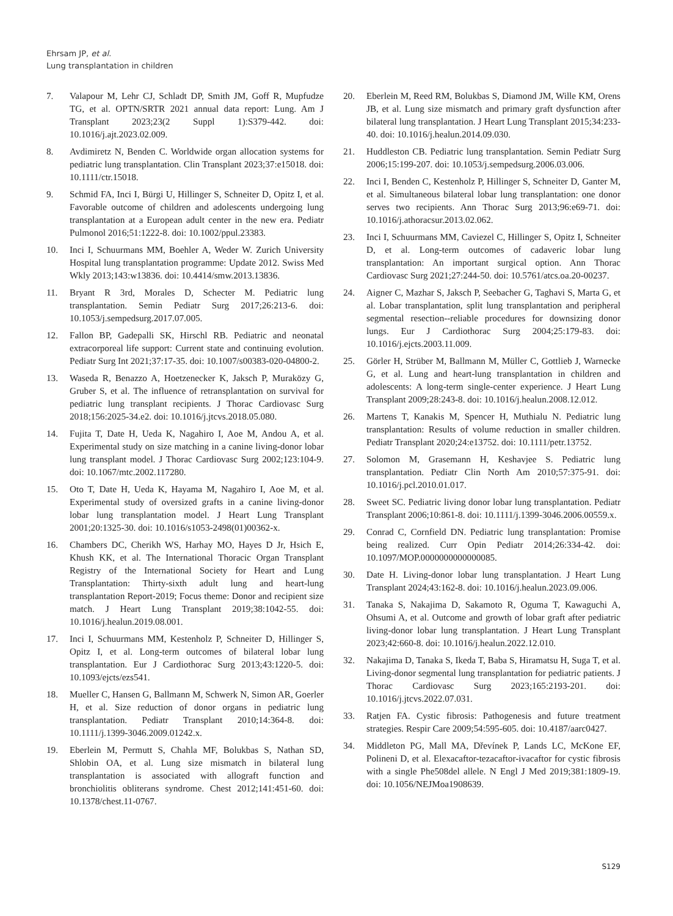Ehrsam JP, et al.
Lung transplantation in children
7. Valapour M, Lehr CJ, Schladt DP, Smith JM, Goff R, Mupfudze TG, et al. OPTN/SRTR 2021 annual data report: Lung. Am J Transplant 2023;23(2 Suppl 1):S379-442. doi: 10.1016/j.ajt.2023.02.009.
8. Avdimiretz N, Benden C. Worldwide organ allocation systems for pediatric lung transplantation. Clin Transplant 2023;37:e15018. doi: 10.1111/ctr.15018.
9. Schmid FA, Inci I, Bürgi U, Hillinger S, Schneiter D, Opitz I, et al. Favorable outcome of children and adolescents undergoing lung transplantation at a European adult center in the new era. Pediatr Pulmonol 2016;51:1222-8. doi: 10.1002/ppul.23383.
10. Inci I, Schuurmans MM, Boehler A, Weder W. Zurich University Hospital lung transplantation programme: Update 2012. Swiss Med Wkly 2013;143:w13836. doi: 10.4414/smw.2013.13836.
11. Bryant R 3rd, Morales D, Schecter M. Pediatric lung transplantation. Semin Pediatr Surg 2017;26:213-6. doi: 10.1053/j.sempedsurg.2017.07.005.
12. Fallon BP, Gadepalli SK, Hirschl RB. Pediatric and neonatal extracorporeal life support: Current state and continuing evolution. Pediatr Surg Int 2021;37:17-35. doi: 10.1007/s00383-020-04800-2.
13. Waseda R, Benazzo A, Hoetzenecker K, Jaksch P, Muraközy G, Gruber S, et al. The influence of retransplantation on survival for pediatric lung transplant recipients. J Thorac Cardiovasc Surg 2018;156:2025-34.e2. doi: 10.1016/j.jtcvs.2018.05.080.
14. Fujita T, Date H, Ueda K, Nagahiro I, Aoe M, Andou A, et al. Experimental study on size matching in a canine living-donor lobar lung transplant model. J Thorac Cardiovasc Surg 2002;123:104-9. doi: 10.1067/mtc.2002.117280.
15. Oto T, Date H, Ueda K, Hayama M, Nagahiro I, Aoe M, et al. Experimental study of oversized grafts in a canine living-donor lobar lung transplantation model. J Heart Lung Transplant 2001;20:1325-30. doi: 10.1016/s1053-2498(01)00362-x.
16. Chambers DC, Cherikh WS, Harhay MO, Hayes D Jr, Hsich E, Khush KK, et al. The International Thoracic Organ Transplant Registry of the International Society for Heart and Lung Transplantation: Thirty-sixth adult lung and heart-lung transplantation Report-2019; Focus theme: Donor and recipient size match. J Heart Lung Transplant 2019;38:1042-55. doi: 10.1016/j.healun.2019.08.001.
17. Inci I, Schuurmans MM, Kestenholz P, Schneiter D, Hillinger S, Opitz I, et al. Long-term outcomes of bilateral lobar lung transplantation. Eur J Cardiothorac Surg 2013;43:1220-5. doi: 10.1093/ejcts/ezs541.
18. Mueller C, Hansen G, Ballmann M, Schwerk N, Simon AR, Goerler H, et al. Size reduction of donor organs in pediatric lung transplantation. Pediatr Transplant 2010;14:364-8. doi: 10.1111/j.1399-3046.2009.01242.x.
19. Eberlein M, Permutt S, Chahla MF, Bolukbas S, Nathan SD, Shlobin OA, et al. Lung size mismatch in bilateral lung transplantation is associated with allograft function and bronchiolitis obliterans syndrome. Chest 2012;141:451-60. doi: 10.1378/chest.11-0767.
20. Eberlein M, Reed RM, Bolukbas S, Diamond JM, Wille KM, Orens JB, et al. Lung size mismatch and primary graft dysfunction after bilateral lung transplantation. J Heart Lung Transplant 2015;34:233-40. doi: 10.1016/j.healun.2014.09.030.
21. Huddleston CB. Pediatric lung transplantation. Semin Pediatr Surg 2006;15:199-207. doi: 10.1053/j.sempedsurg.2006.03.006.
22. Inci I, Benden C, Kestenholz P, Hillinger S, Schneiter D, Ganter M, et al. Simultaneous bilateral lobar lung transplantation: one donor serves two recipients. Ann Thorac Surg 2013;96:e69-71. doi: 10.1016/j.athoracsur.2013.02.062.
23. Inci I, Schuurmans MM, Caviezel C, Hillinger S, Opitz I, Schneiter D, et al. Long-term outcomes of cadaveric lobar lung transplantation: An important surgical option. Ann Thorac Cardiovasc Surg 2021;27:244-50. doi: 10.5761/atcs.oa.20-00237.
24. Aigner C, Mazhar S, Jaksch P, Seebacher G, Taghavi S, Marta G, et al. Lobar transplantation, split lung transplantation and peripheral segmental resection--reliable procedures for downsizing donor lungs. Eur J Cardiothorac Surg 2004;25:179-83. doi: 10.1016/j.ejcts.2003.11.009.
25. Görler H, Strüber M, Ballmann M, Müller C, Gottlieb J, Warnecke G, et al. Lung and heart-lung transplantation in children and adolescents: A long-term single-center experience. J Heart Lung Transplant 2009;28:243-8. doi: 10.1016/j.healun.2008.12.012.
26. Martens T, Kanakis M, Spencer H, Muthialu N. Pediatric lung transplantation: Results of volume reduction in smaller children. Pediatr Transplant 2020;24:e13752. doi: 10.1111/petr.13752.
27. Solomon M, Grasemann H, Keshavjee S. Pediatric lung transplantation. Pediatr Clin North Am 2010;57:375-91. doi: 10.1016/j.pcl.2010.01.017.
28. Sweet SC. Pediatric living donor lobar lung transplantation. Pediatr Transplant 2006;10:861-8. doi: 10.1111/j.1399-3046.2006.00559.x.
29. Conrad C, Cornfield DN. Pediatric lung transplantation: Promise being realized. Curr Opin Pediatr 2014;26:334-42. doi: 10.1097/MOP.0000000000000085.
30. Date H. Living-donor lobar lung transplantation. J Heart Lung Transplant 2024;43:162-8. doi: 10.1016/j.healun.2023.09.006.
31. Tanaka S, Nakajima D, Sakamoto R, Oguma T, Kawaguchi A, Ohsumi A, et al. Outcome and growth of lobar graft after pediatric living-donor lobar lung transplantation. J Heart Lung Transplant 2023;42:660-8. doi: 10.1016/j.healun.2022.12.010.
32. Nakajima D, Tanaka S, Ikeda T, Baba S, Hiramatsu H, Suga T, et al. Living-donor segmental lung transplantation for pediatric patients. J Thorac Cardiovasc Surg 2023;165:2193-201. doi: 10.1016/j.jtcvs.2022.07.031.
33. Ratjen FA. Cystic fibrosis: Pathogenesis and future treatment strategies. Respir Care 2009;54:595-605. doi: 10.4187/aarc0427.
34. Middleton PG, Mall MA, Dřevínek P, Lands LC, McKone EF, Polineni D, et al. Elexacaftor-tezacaftor-ivacaftor for cystic fibrosis with a single Phe508del allele. N Engl J Med 2019;381:1809-19. doi: 10.1056/NEJMoa1908639.
S129